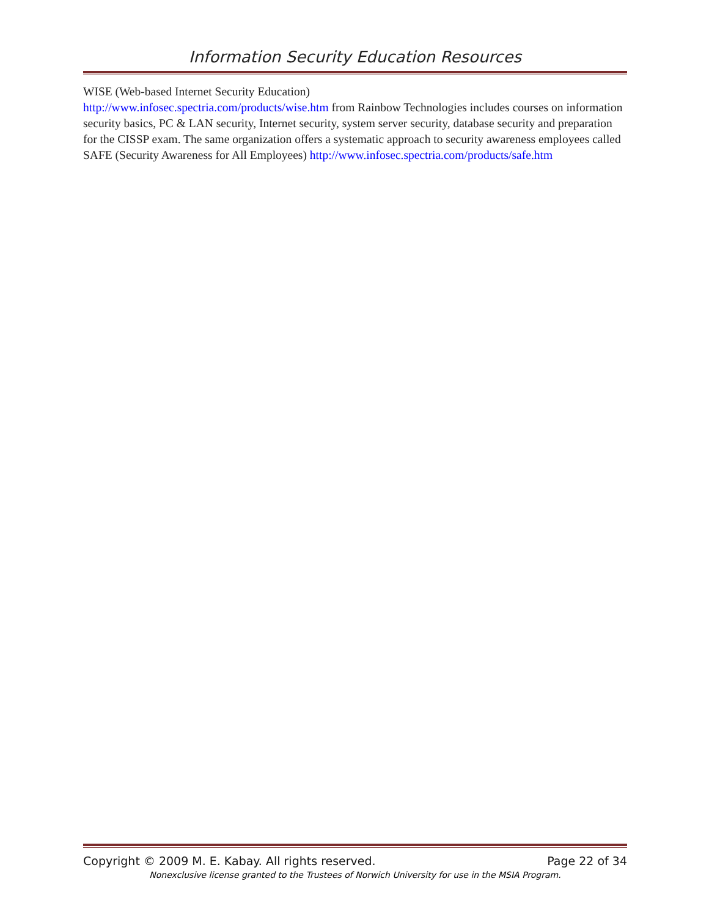Information Security Education Resources
WISE (Web-based Internet Security Education)
http://www.infosec.spectria.com/products/wise.htm from Rainbow Technologies includes courses on information security basics, PC & LAN security, Internet security, system server security, database security and preparation for the CISSP exam. The same organization offers a systematic approach to security awareness employees called SAFE (Security Awareness for All Employees) http://www.infosec.spectria.com/products/safe.htm
Copyright © 2009 M. E. Kabay. All rights reserved. Page 22 of 34
Nonexclusive license granted to the Trustees of Norwich University for use in the MSIA Program.